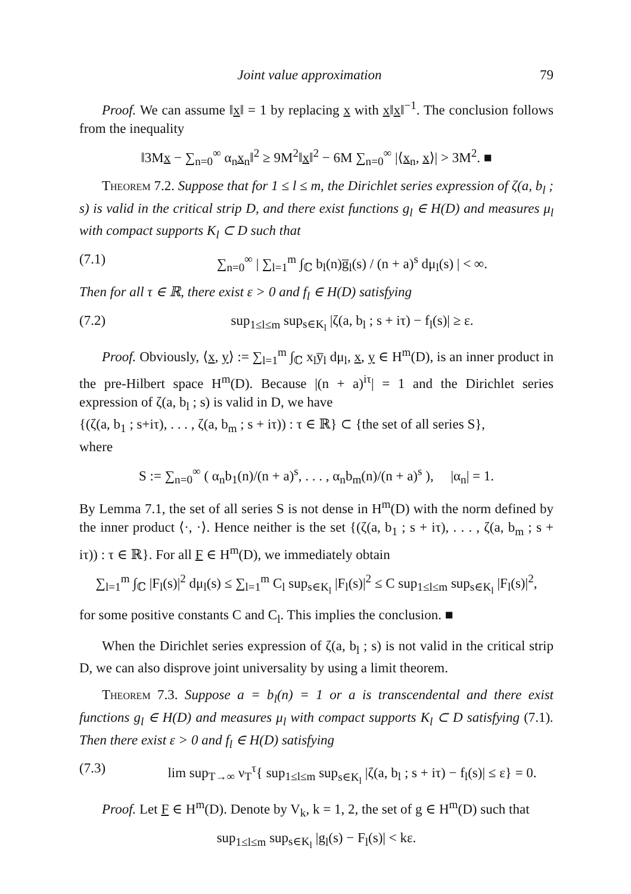Joint value approximation 79
Proof. We can assume ‖x‖ = 1 by replacing x with x‖x‖<sup>−1</sup>. The conclusion follows from the inequality
‖3Mx − ∑<sub>n=0</sub><sup>∞</sup> α<sub>n</sub>x<sub>n</sub>‖<sup>2</sup> ≥ 9M<sup>2</sup>‖x‖<sup>2</sup> − 6M ∑<sub>n=0</sub><sup>∞</sup> |⟨x<sub>n</sub>, x⟩| > 3M<sup>2</sup>. ■
Theorem 7.2. Suppose that for 1 ≤ l ≤ m, the Dirichlet series expression of ζ(a, b<sub>l</sub> ; s) is valid in the critical strip D, and there exist functions g<sub>l</sub> ∈ H(D) and measures μ<sub>l</sub> with compact supports K<sub>l</sub> ⊂ D such that
(7.1) ∑<sub>n=0</sub><sup>∞</sup> | ∑<sub>l=1</sub><sup>m</sup> ∫<sub>ℂ</sub> b<sub>l</sub>(n)g̅<sub>l</sub>(s) / (n + a)<sup>s</sup> dμ<sub>l</sub>(s) | < ∞.
Then for all τ ∈ ℝ, there exist ε > 0 and f<sub>l</sub> ∈ H(D) satisfying
(7.2) sup<sub>1≤l≤m</sub> sup<sub>s∈K<sub>l</sub></sub> |ζ(a, b<sub>l</sub> ; s + iτ) − f<sub>l</sub>(s)| ≥ ε.
Proof. Obviously, ⟨x, y⟩ := ∑<sub>l=1</sub><sup>m</sup> ∫<sub>ℂ</sub> x<sub>l</sub>y̅<sub>l</sub> dμ<sub>l</sub>, x, y ∈ H<sup>m</sup>(D), is an inner product in the pre-Hilbert space H<sup>m</sup>(D). Because |(n + a)<sup>iτ</sup>| = 1 and the Dirichlet series expression of ζ(a, b<sub>l</sub> ; s) is valid in D, we have
{(ζ(a, b<sub>1</sub> ; s+iτ), . . . , ζ(a, b<sub>m</sub> ; s + iτ)) : τ ∈ ℝ} ⊂ {the set of all series S},
where
S := ∑<sub>n=0</sub><sup>∞</sup> ( α<sub>n</sub>b<sub>1</sub>(n)/(n + a)<sup>s</sup>, . . . , α<sub>n</sub>b<sub>m</sub>(n)/(n + a)<sup>s</sup> ), |α<sub>n</sub>| = 1.
By Lemma 7.1, the set of all series S is not dense in H<sup>m</sup>(D) with the norm defined by the inner product ⟨·, ·⟩. Hence neither is the set {(ζ(a, b<sub>1</sub> ; s + iτ), . . . , ζ(a, b<sub>m</sub> ; s + iτ)) : τ ∈ ℝ}. For all F ∈ H<sup>m</sup>(D), we immediately obtain
∑<sub>l=1</sub><sup>m</sup> ∫<sub>ℂ</sub> |F<sub>l</sub>(s)|<sup>2</sup> dμ<sub>l</sub>(s) ≤ ∑<sub>l=1</sub><sup>m</sup> C<sub>l</sub> sup<sub>s∈K<sub>l</sub></sub> |F<sub>l</sub>(s)|<sup>2</sup> ≤ C sup<sub>1≤l≤m</sub> sup<sub>s∈K<sub>l</sub></sub> |F<sub>l</sub>(s)|<sup>2</sup>,
for some positive constants C and C<sub>l</sub>. This implies the conclusion. ■
When the Dirichlet series expression of ζ(a, b<sub>l</sub> ; s) is not valid in the critical strip D, we can also disprove joint universality by using a limit theorem.
Theorem 7.3. Suppose a = b<sub>l</sub>(n) = 1 or a is transcendental and there exist functions g<sub>l</sub> ∈ H(D) and measures μ<sub>l</sub> with compact supports K<sub>l</sub> ⊂ D satisfying (7.1). Then there exist ε > 0 and f<sub>l</sub> ∈ H(D) satisfying
(7.3) lim sup<sub>T→∞</sub> ν<sub>T</sub><sup>τ</sup>{ sup<sub>1≤l≤m</sub> sup<sub>s∈K<sub>l</sub></sub> |ζ(a, b<sub>l</sub> ; s + iτ) − f<sub>l</sub>(s)| ≤ ε} = 0.
Proof. Let F ∈ H<sup>m</sup>(D). Denote by V<sub>k</sub>, k = 1, 2, the set of g ∈ H<sup>m</sup>(D) such that
sup<sub>1≤l≤m</sub> sup<sub>s∈K<sub>l</sub></sub> |g<sub>l</sub>(s) − F<sub>l</sub>(s)| < kε.